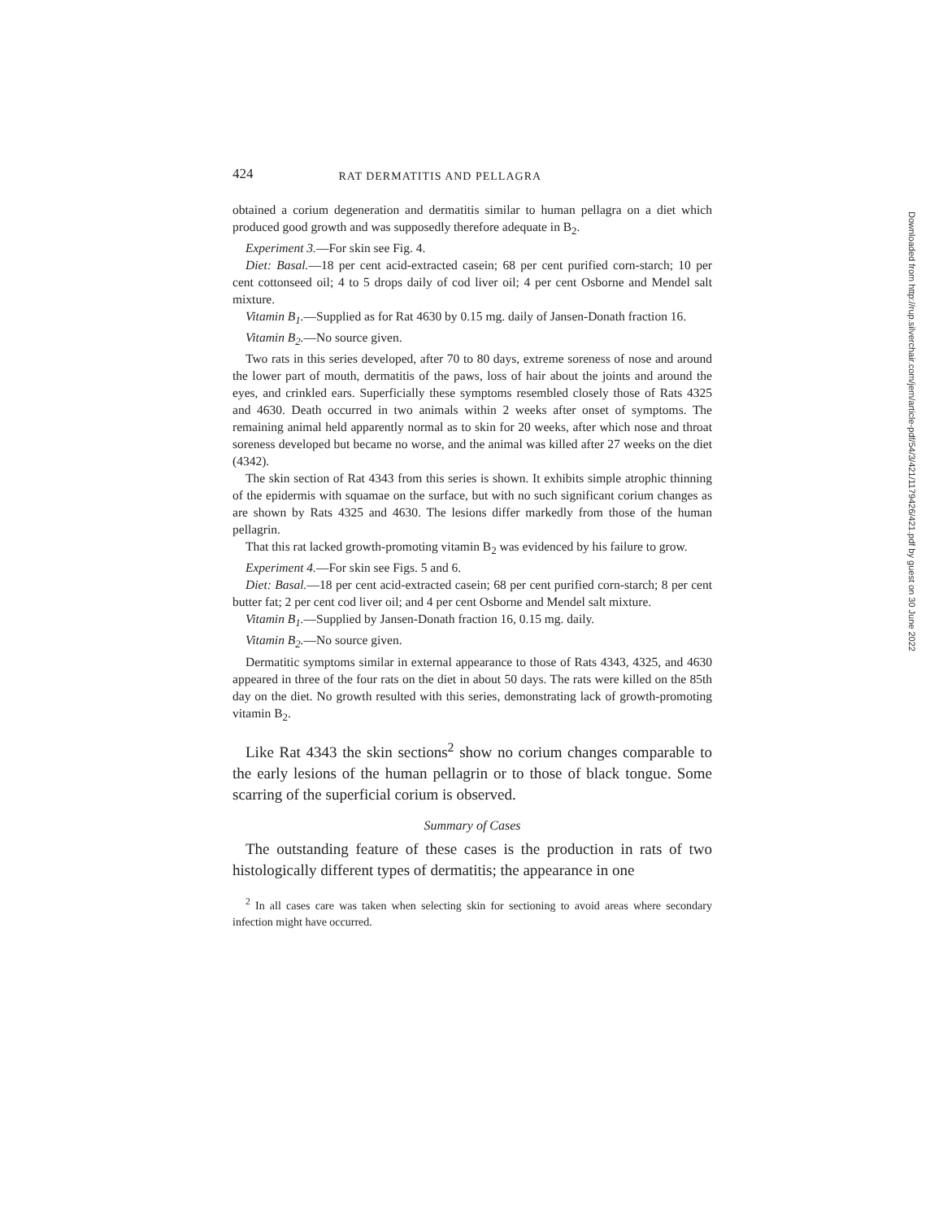424 RAT DERMATITIS AND PELLAGRA
obtained a corium degeneration and dermatitis similar to human pellagra on a diet which produced good growth and was supposedly therefore adequate in B<sub>2</sub>.
Experiment 3.—For skin see Fig. 4.
Diet: Basal.—18 per cent acid-extracted casein; 68 per cent purified corn-starch; 10 per cent cottonseed oil; 4 to 5 drops daily of cod liver oil; 4 per cent Osborne and Mendel salt mixture.
Vitamin B<sub>1</sub>.—Supplied as for Rat 4630 by 0.15 mg. daily of Jansen-Donath fraction 16.
Vitamin B<sub>2</sub>.—No source given.
Two rats in this series developed, after 70 to 80 days, extreme soreness of nose and around the lower part of mouth, dermatitis of the paws, loss of hair about the joints and around the eyes, and crinkled ears. Superficially these symptoms resembled closely those of Rats 4325 and 4630. Death occurred in two animals within 2 weeks after onset of symptoms. The remaining animal held apparently normal as to skin for 20 weeks, after which nose and throat soreness developed but became no worse, and the animal was killed after 27 weeks on the diet (4342).
The skin section of Rat 4343 from this series is shown. It exhibits simple atrophic thinning of the epidermis with squamae on the surface, but with no such significant corium changes as are shown by Rats 4325 and 4630. The lesions differ markedly from those of the human pellagrin.
That this rat lacked growth-promoting vitamin B<sub>2</sub> was evidenced by his failure to grow.
Experiment 4.—For skin see Figs. 5 and 6.
Diet: Basal.—18 per cent acid-extracted casein; 68 per cent purified corn-starch; 8 per cent butter fat; 2 per cent cod liver oil; and 4 per cent Osborne and Mendel salt mixture.
Vitamin B<sub>1</sub>.—Supplied by Jansen-Donath fraction 16, 0.15 mg. daily.
Vitamin B<sub>2</sub>.—No source given.
Dermatitic symptoms similar in external appearance to those of Rats 4343, 4325, and 4630 appeared in three of the four rats on the diet in about 50 days. The rats were killed on the 85th day on the diet. No growth resulted with this series, demonstrating lack of growth-promoting vitamin B<sub>2</sub>.
Like Rat 4343 the skin sections<sup>2</sup> show no corium changes comparable to the early lesions of the human pellagrin or to those of black tongue. Some scarring of the superficial corium is observed.
Summary of Cases
The outstanding feature of these cases is the production in rats of two histologically different types of dermatitis; the appearance in one
<sup>2</sup> In all cases care was taken when selecting skin for sectioning to avoid areas where secondary infection might have occurred.
Downloaded from http://rup.silverchair.com/jem/article-pdf/54/3/421/1179426/421.pdf by guest on 30 June 2022